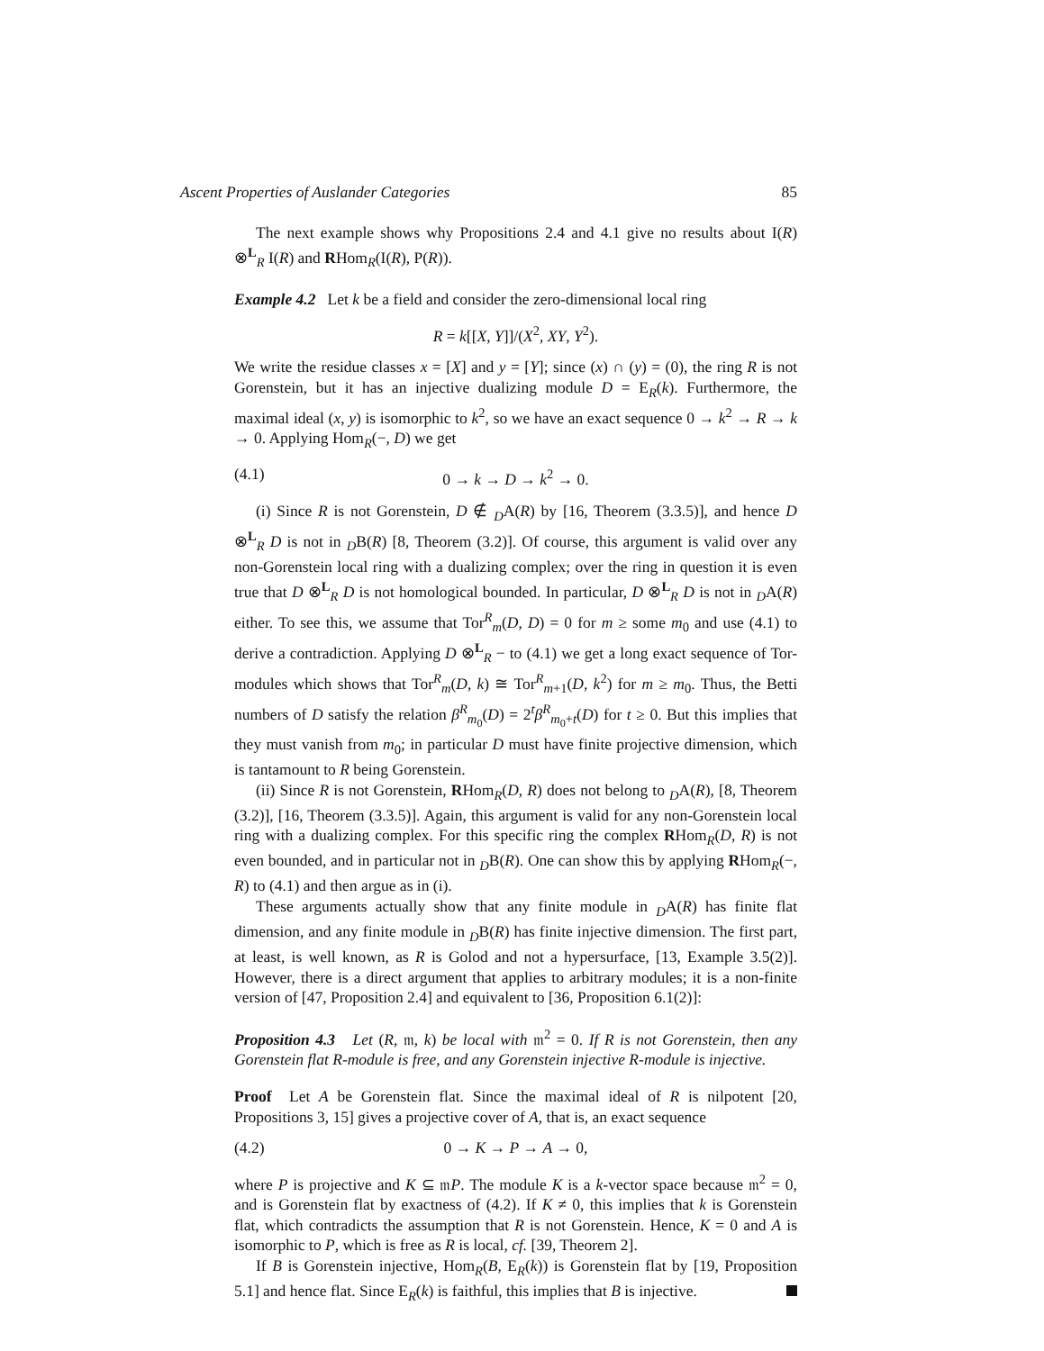Ascent Properties of Auslander Categories 85
The next example shows why Propositions 2.4 and 4.1 give no results about I(R) ⊗<sup>L</sup><sub>R</sub> I(R) and RHom<sub>R</sub>(I(R), P(R)).
Example 4.2 Let k be a field and consider the zero-dimensional local ring
R = k[[X, Y]]/(X<sup>2</sup>, XY, Y<sup>2</sup>).
We write the residue classes x = [X] and y = [Y]; since (x) ∩ (y) = (0), the ring R is not Gorenstein, but it has an injective dualizing module D = E<sub>R</sub>(k). Furthermore, the maximal ideal (x, y) is isomorphic to k<sup>2</sup>, so we have an exact sequence 0 → k<sup>2</sup> → R → k → 0. Applying Hom<sub>R</sub>(−, D) we get
(4.1) 0 → k → D → k<sup>2</sup> → 0.
(i) Since R is not Gorenstein, D ∉ <sub>D</sub>A(R) by [16, Theorem (3.3.5)], and hence D ⊗<sup>L</sup><sub>R</sub> D is not in <sub>D</sub>B(R) [8, Theorem (3.2)]. Of course, this argument is valid over any non-Gorenstein local ring with a dualizing complex; over the ring in question it is even true that D ⊗<sup>L</sup><sub>R</sub> D is not homological bounded. In particular, D ⊗<sup>L</sup><sub>R</sub> D is not in <sub>D</sub>A(R) either. To see this, we assume that Tor<sup>R</sup><sub>m</sub>(D, D) = 0 for m ≥ some m<sub>0</sub> and use (4.1) to derive a contradiction. Applying D ⊗<sup>L</sup><sub>R</sub> − to (4.1) we get a long exact sequence of Tor-modules which shows that Tor<sup>R</sup><sub>m</sub>(D, k) ≅ Tor<sup>R</sup><sub>m+1</sub>(D, k<sup>2</sup>) for m ≥ m<sub>0</sub>. Thus, the Betti numbers of D satisfy the relation β<sup>R</sup><sub>m<sub>0</sub></sub>(D) = 2<sup>t</sup>β<sup>R</sup><sub>m<sub>0</sub>+t</sub>(D) for t ≥ 0. But this implies that they must vanish from m<sub>0</sub>; in particular D must have finite projective dimension, which is tantamount to R being Gorenstein.
(ii) Since R is not Gorenstein, RHom<sub>R</sub>(D, R) does not belong to <sub>D</sub>A(R), [8, Theorem (3.2)], [16, Theorem (3.3.5)]. Again, this argument is valid for any non-Gorenstein local ring with a dualizing complex. For this specific ring the complex RHom<sub>R</sub>(D, R) is not even bounded, and in particular not in <sub>D</sub>B(R). One can show this by applying RHom<sub>R</sub>(−, R) to (4.1) and then argue as in (i).
These arguments actually show that any finite module in <sub>D</sub>A(R) has finite flat dimension, and any finite module in <sub>D</sub>B(R) has finite injective dimension. The first part, at least, is well known, as R is Golod and not a hypersurface, [13, Example 3.5(2)]. However, there is a direct argument that applies to arbitrary modules; it is a non-finite version of [47, Proposition 2.4] and equivalent to [36, Proposition 6.1(2)]:
Proposition 4.3 Let (R, 𝔪, k) be local with 𝔪<sup>2</sup> = 0. If R is not Gorenstein, then any Gorenstein flat R-module is free, and any Gorenstein injective R-module is injective.
Proof Let A be Gorenstein flat. Since the maximal ideal of R is nilpotent [20, Propositions 3, 15] gives a projective cover of A, that is, an exact sequence
(4.2) 0 → K → P → A → 0,
where P is projective and K ⊆ 𝔪P. The module K is a k-vector space because 𝔪<sup>2</sup> = 0, and is Gorenstein flat by exactness of (4.2). If K ≠ 0, this implies that k is Gorenstein flat, which contradicts the assumption that R is not Gorenstein. Hence, K = 0 and A is isomorphic to P, which is free as R is local, cf. [39, Theorem 2].
If B is Gorenstein injective, Hom<sub>R</sub>(B, E<sub>R</sub>(k)) is Gorenstein flat by [19, Proposition 5.1] and hence flat. Since E<sub>R</sub>(k) is faithful, this implies that B is injective.